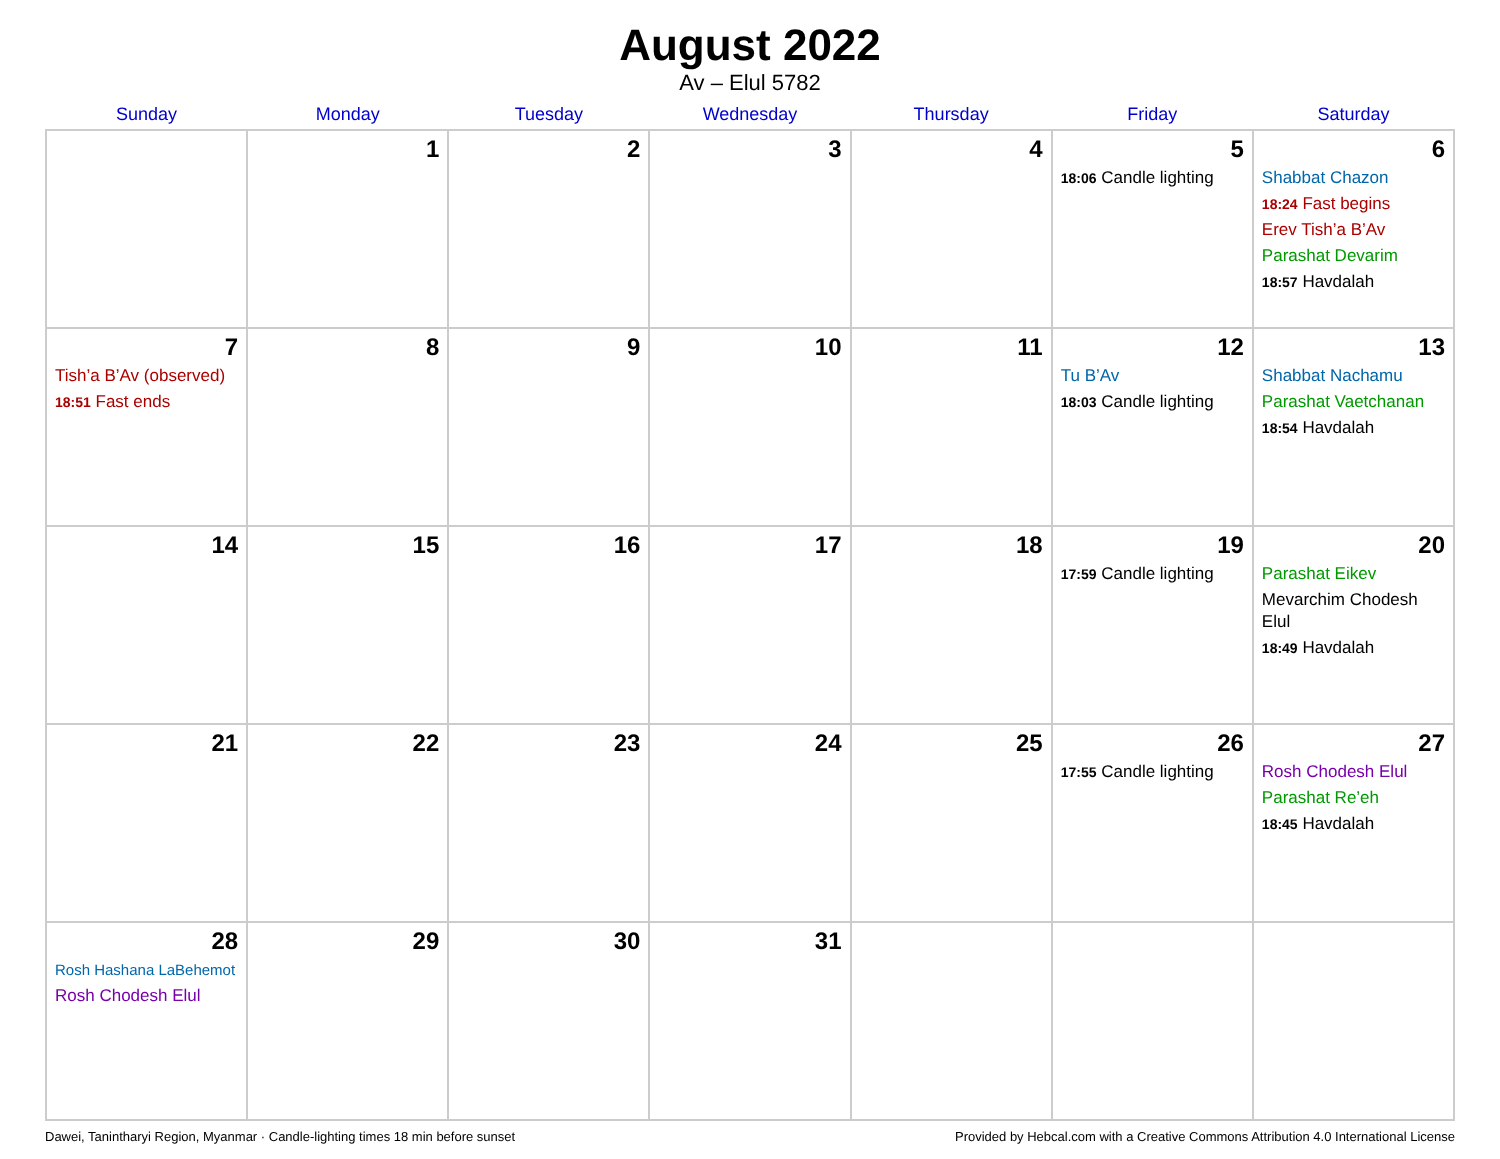August 2022
Av – Elul 5782
| Sunday | Monday | Tuesday | Wednesday | Thursday | Friday | Saturday |
| --- | --- | --- | --- | --- | --- | --- |
| | 1 | 2 | 3 | 4 | 5 18:06 Candle lighting | 6 Shabbat Chazon 18:24 Fast begins Erev Tish’a B’Av Parashat Devarim 18:57 Havdalah |
| 7 Tish’a B’Av (observed) 18:51 Fast ends | 8 | 9 | 10 | 11 | 12 Tu B’Av 18:03 Candle lighting | 13 Shabbat Nachamu Parashat Vaetchanan 18:54 Havdalah |
| 14 | 15 | 16 | 17 | 18 | 19 17:59 Candle lighting | 20 Parashat Eikev Mevarchim Chodesh Elul 18:49 Havdalah |
| 21 | 22 | 23 | 24 | 25 | 26 17:55 Candle lighting | 27 Rosh Chodesh Elul Parashat Re’eh 18:45 Havdalah |
| 28 Rosh Hashana LaBehemot Rosh Chodesh Elul | 29 | 30 | 31 | | | |
Dawei, Tanintharyi Region, Myanmar · Candle-lighting times 18 min before sunset Provided by Hebcal.com with a Creative Commons Attribution 4.0 International License